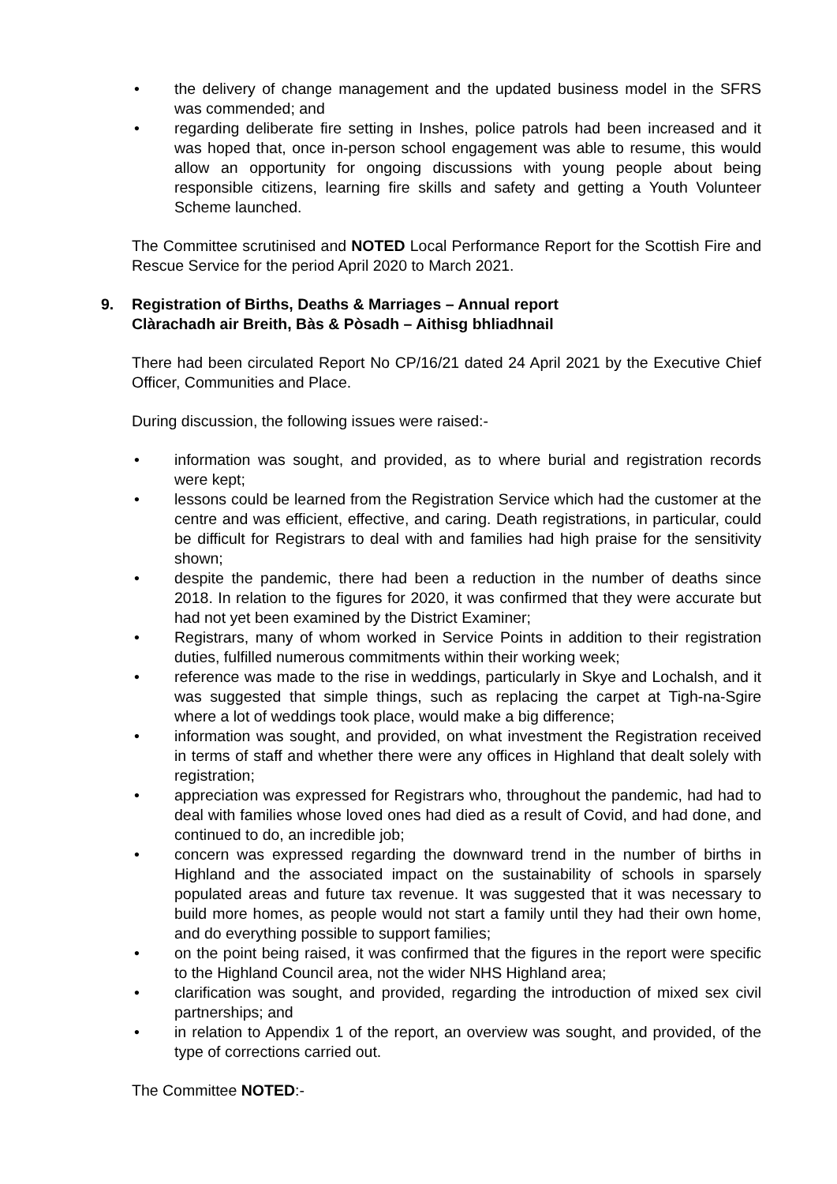• the delivery of change management and the updated business model in the SFRS was commended; and
• regarding deliberate fire setting in Inshes, police patrols had been increased and it was hoped that, once in-person school engagement was able to resume, this would allow an opportunity for ongoing discussions with young people about being responsible citizens, learning fire skills and safety and getting a Youth Volunteer Scheme launched.
The Committee scrutinised and NOTED Local Performance Report for the Scottish Fire and Rescue Service for the period April 2020 to March 2021.
9. Registration of Births, Deaths & Marriages – Annual report
Clàrachadh air Breith, Bàs & Pòsadh – Aithisg bhliadhnail
There had been circulated Report No CP/16/21 dated 24 April 2021 by the Executive Chief Officer, Communities and Place.
During discussion, the following issues were raised:-
• information was sought, and provided, as to where burial and registration records were kept;
• lessons could be learned from the Registration Service which had the customer at the centre and was efficient, effective, and caring. Death registrations, in particular, could be difficult for Registrars to deal with and families had high praise for the sensitivity shown;
• despite the pandemic, there had been a reduction in the number of deaths since 2018. In relation to the figures for 2020, it was confirmed that they were accurate but had not yet been examined by the District Examiner;
• Registrars, many of whom worked in Service Points in addition to their registration duties, fulfilled numerous commitments within their working week;
• reference was made to the rise in weddings, particularly in Skye and Lochalsh, and it was suggested that simple things, such as replacing the carpet at Tigh-na-Sgire where a lot of weddings took place, would make a big difference;
• information was sought, and provided, on what investment the Registration received in terms of staff and whether there were any offices in Highland that dealt solely with registration;
• appreciation was expressed for Registrars who, throughout the pandemic, had had to deal with families whose loved ones had died as a result of Covid, and had done, and continued to do, an incredible job;
• concern was expressed regarding the downward trend in the number of births in Highland and the associated impact on the sustainability of schools in sparsely populated areas and future tax revenue. It was suggested that it was necessary to build more homes, as people would not start a family until they had their own home, and do everything possible to support families;
• on the point being raised, it was confirmed that the figures in the report were specific to the Highland Council area, not the wider NHS Highland area;
• clarification was sought, and provided, regarding the introduction of mixed sex civil partnerships; and
• in relation to Appendix 1 of the report, an overview was sought, and provided, of the type of corrections carried out.
The Committee NOTED:-